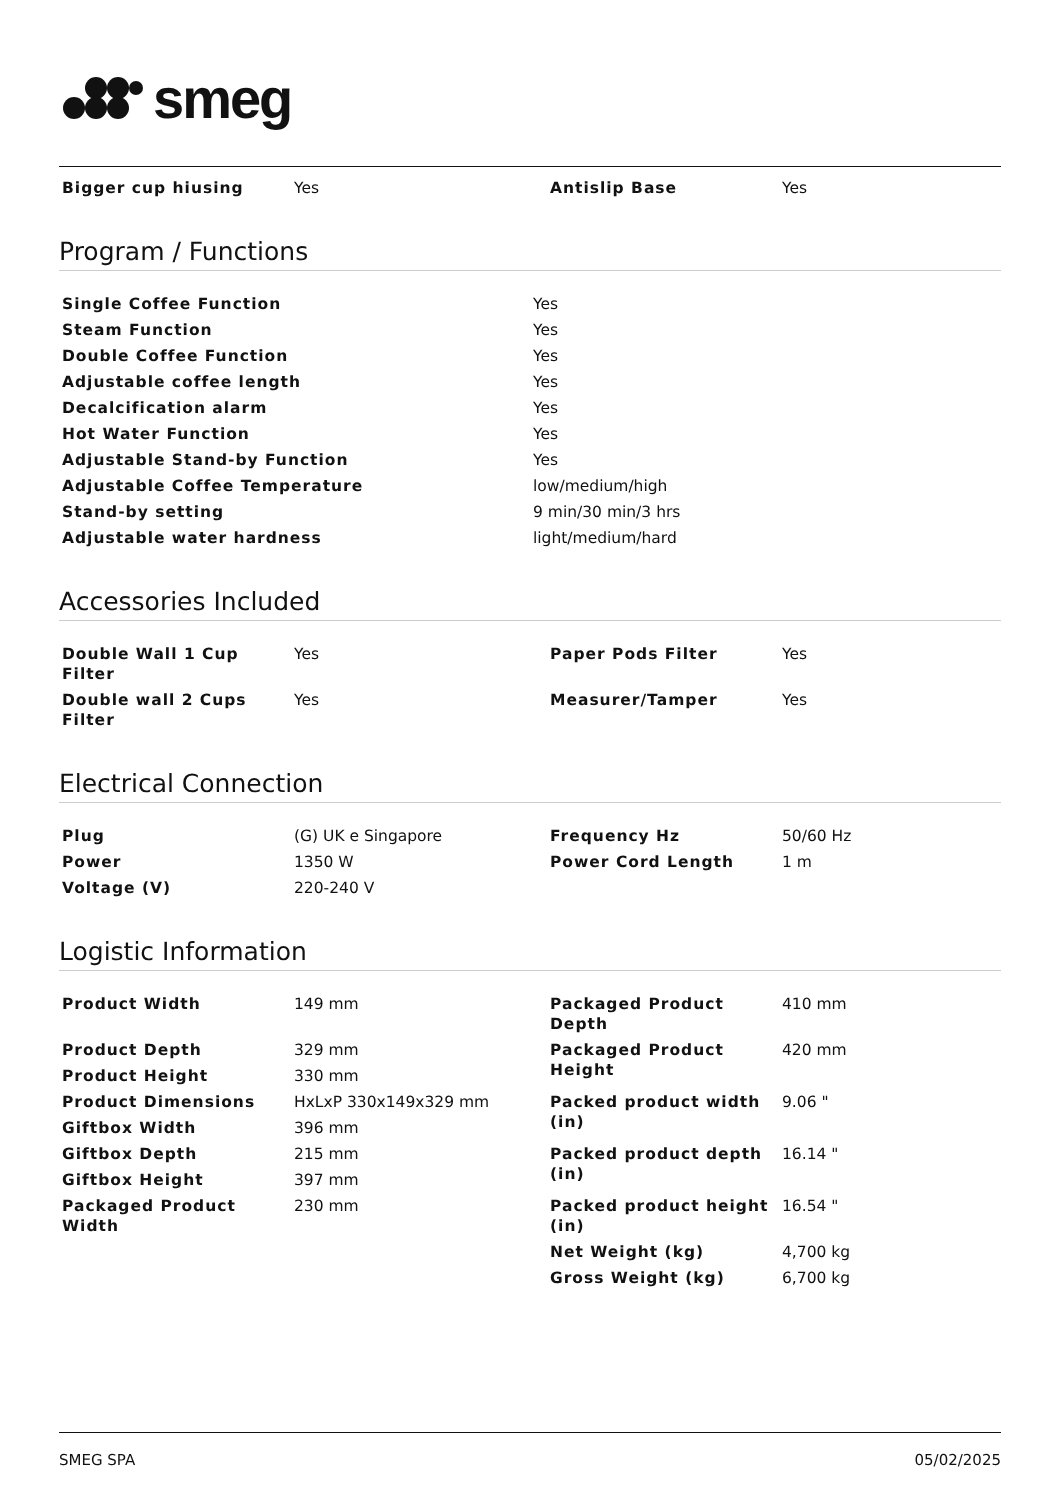smeg
| Bigger cup hiusing | Yes | Antislip Base | Yes |
Program / Functions
| Single Coffee Function | Yes |
| Steam Function | Yes |
| Double Coffee Function | Yes |
| Adjustable coffee length | Yes |
| Decalcification alarm | Yes |
| Hot Water Function | Yes |
| Adjustable Stand-by Function | Yes |
| Adjustable Coffee Temperature | low/medium/high |
| Stand-by setting | 9 min/30 min/3 hrs |
| Adjustable water hardness | light/medium/hard |
Accessories Included
| Double Wall 1 Cup Filter | Yes | Paper Pods Filter | Yes |
| Double wall 2 Cups Filter | Yes | Measurer/Tamper | Yes |
Electrical Connection
| Plug | (G) UK e Singapore | Frequency Hz | 50/60 Hz |
| Power | 1350 W | Power Cord Length | 1 m |
| Voltage (V) | 220-240 V | | |
Logistic Information
| Product Width | 149 mm | Packaged Product Depth | 410 mm |
| Product Depth | 329 mm | Packaged Product Height | 420 mm |
| Product Height | 330 mm | | |
| Product Dimensions | HxLxP 330x149x329 mm | Packed product width (in) | 9.06 " |
| Giftbox Width | 396 mm | | |
| Giftbox Depth | 215 mm | Packed product depth (in) | 16.14 " |
| Giftbox Height | 397 mm | | |
| Packaged Product Width | 230 mm | Packed product height (in) | 16.54 " |
| | | Net Weight (kg) | 4,700 kg |
| | | Gross Weight (kg) | 6,700 kg |
SMEG SPA 05/02/2025